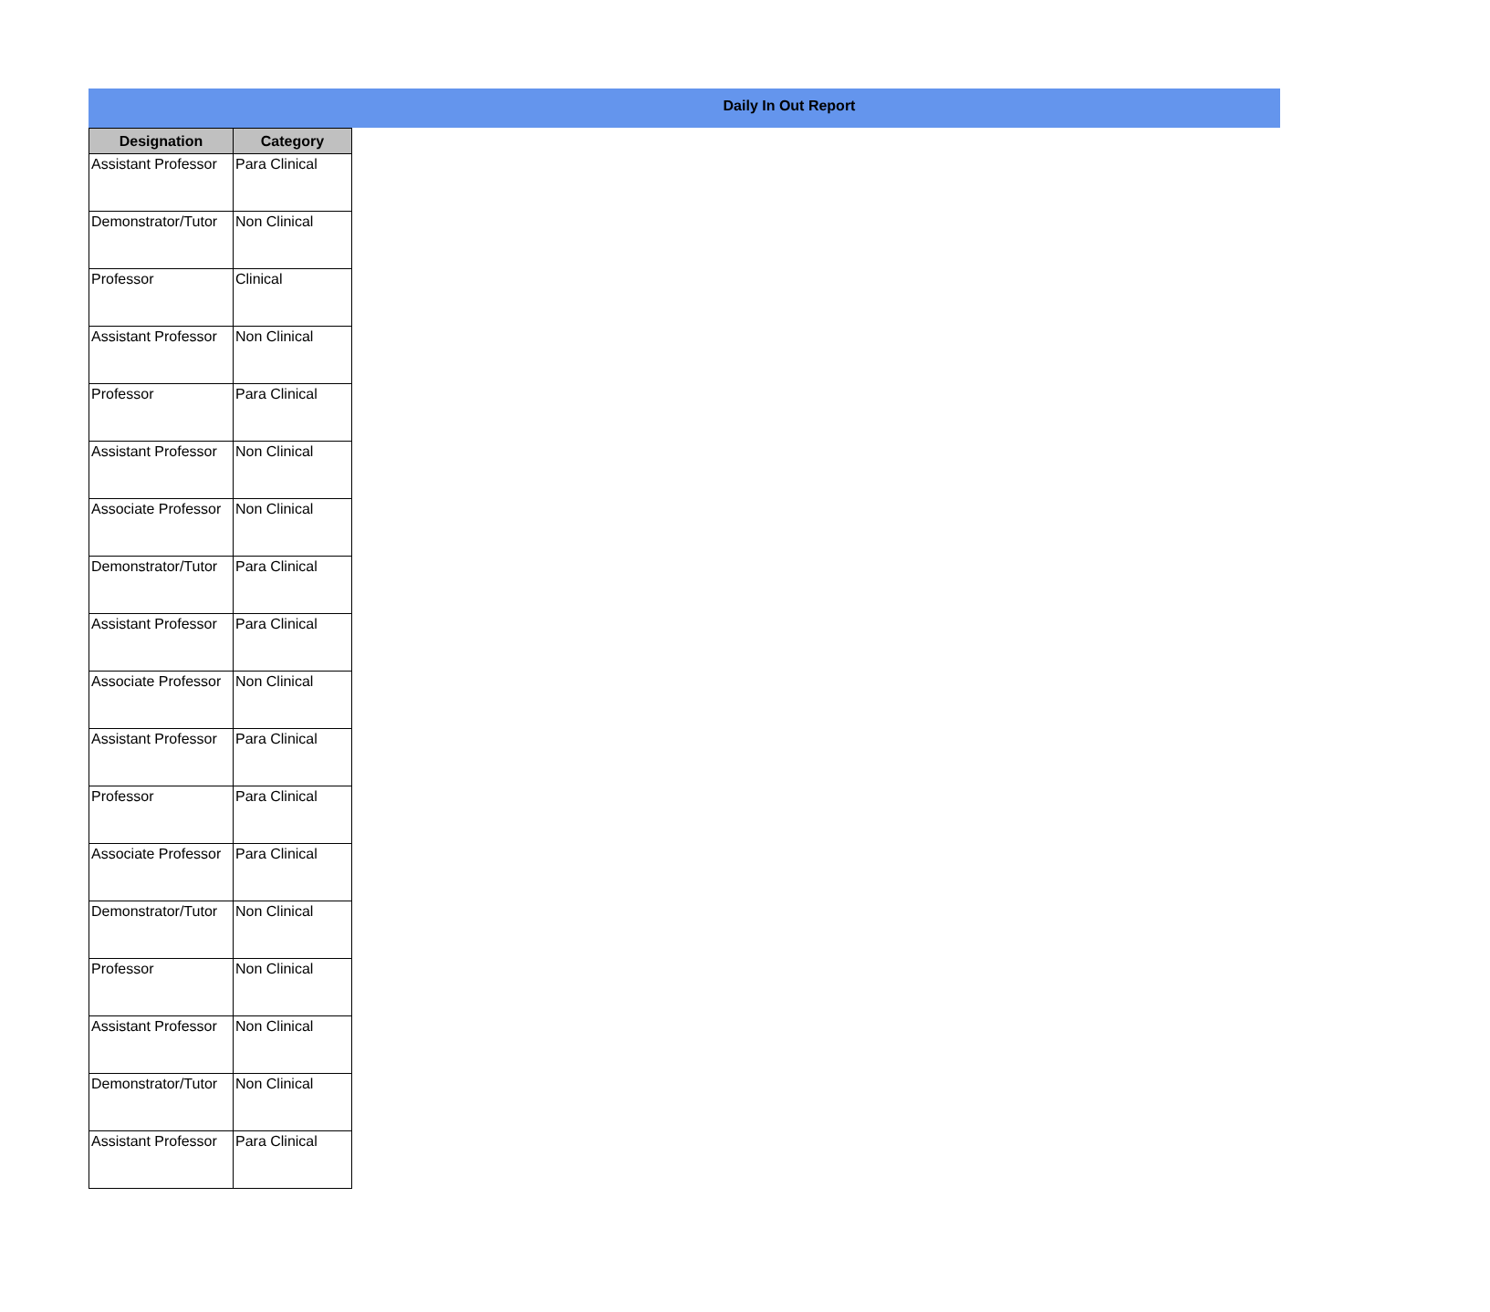Daily In Out Report
| Designation | Category |
| --- | --- |
| Assistant Professor | Para Clinical |
| Demonstrator/Tutor | Non Clinical |
| Professor | Clinical |
| Assistant Professor | Non Clinical |
| Professor | Para Clinical |
| Assistant Professor | Non Clinical |
| Associate Professor | Non Clinical |
| Demonstrator/Tutor | Para Clinical |
| Assistant Professor | Para Clinical |
| Associate Professor | Non Clinical |
| Assistant Professor | Para Clinical |
| Professor | Para Clinical |
| Associate Professor | Para Clinical |
| Demonstrator/Tutor | Non Clinical |
| Professor | Non Clinical |
| Assistant Professor | Non Clinical |
| Demonstrator/Tutor | Non Clinical |
| Assistant Professor | Para Clinical |